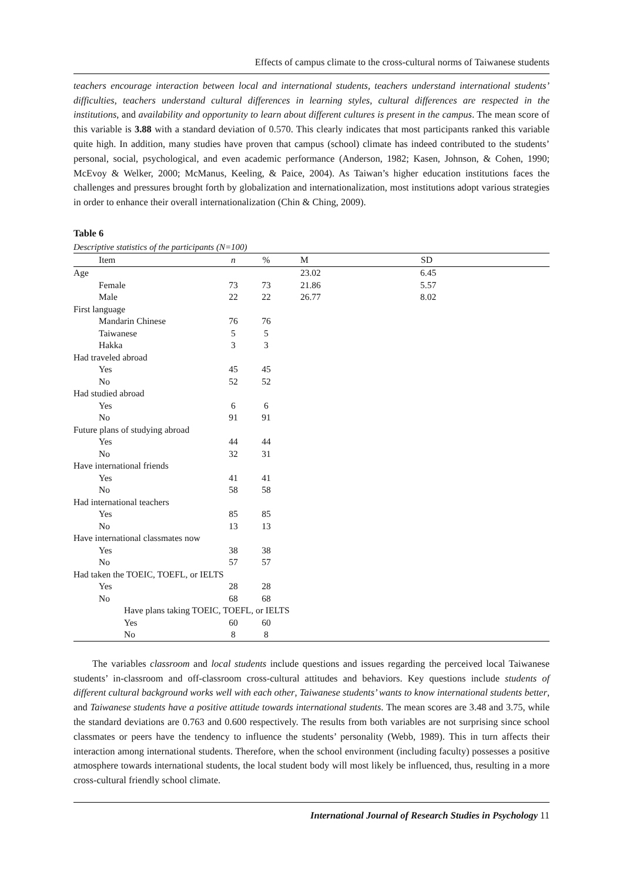Effects of campus climate to the cross-cultural norms of Taiwanese students
teachers encourage interaction between local and international students, teachers understand international students’ difficulties, teachers understand cultural differences in learning styles, cultural differences are respected in the institutions, and availability and opportunity to learn about different cultures is present in the campus. The mean score of this variable is 3.88 with a standard deviation of 0.570. This clearly indicates that most participants ranked this variable quite high. In addition, many studies have proven that campus (school) climate has indeed contributed to the students’ personal, social, psychological, and even academic performance (Anderson, 1982; Kasen, Johnson, & Cohen, 1990; McEvoy & Welker, 2000; McManus, Keeling, & Paice, 2004). As Taiwan’s higher education institutions faces the challenges and pressures brought forth by globalization and internationalization, most institutions adopt various strategies in order to enhance their overall internationalization (Chin & Ching, 2009).
Table 6
Descriptive statistics of the participants (N=100)
| Item | n | % | M | SD | |
| --- | --- | --- | --- | --- | --- |
| Age | | | 23.02 | 6.45 | |
| Female | 73 | 73 | 21.86 | 5.57 | |
| Male | 22 | 22 | 26.77 | 8.02 | |
| First language | | | | | |
| Mandarin Chinese | 76 | 76 | | | |
| Taiwanese | 5 | 5 | | | |
| Hakka | 3 | 3 | | | |
| Had traveled abroad | | | | | |
| Yes | 45 | 45 | | | |
| No | 52 | 52 | | | |
| Had studied abroad | | | | | |
| Yes | 6 | 6 | | | |
| No | 91 | 91 | | | |
| Future plans of studying abroad | | | | | |
| Yes | 44 | 44 | | | |
| No | 32 | 31 | | | |
| Have international friends | | | | | |
| Yes | 41 | 41 | | | |
| No | 58 | 58 | | | |
| Had international teachers | | | | | |
| Yes | 85 | 85 | | | |
| No | 13 | 13 | | | |
| Have international classmates now | | | | | |
| Yes | 38 | 38 | | | |
| No | 57 | 57 | | | |
| Had taken the TOEIC, TOEFL, or IELTS | | | | | |
| Yes | 28 | 28 | | | |
| No | 68 | 68 | | | |
| Have plans taking TOEIC, TOEFL, or IELTS | | | | | |
| Yes | 60 | 60 | | | |
| No | 8 | 8 | | | |
The variables classroom and local students include questions and issues regarding the perceived local Taiwanese students’ in-classroom and off-classroom cross-cultural attitudes and behaviors. Key questions include students of different cultural background works well with each other, Taiwanese students’ wants to know international students better, and Taiwanese students have a positive attitude towards international students. The mean scores are 3.48 and 3.75, while the standard deviations are 0.763 and 0.600 respectively. The results from both variables are not surprising since school classmates or peers have the tendency to influence the students’ personality (Webb, 1989). This in turn affects their interaction among international students. Therefore, when the school environment (including faculty) possesses a positive atmosphere towards international students, the local student body will most likely be influenced, thus, resulting in a more cross-cultural friendly school climate.
International Journal of Research Studies in Psychology 11